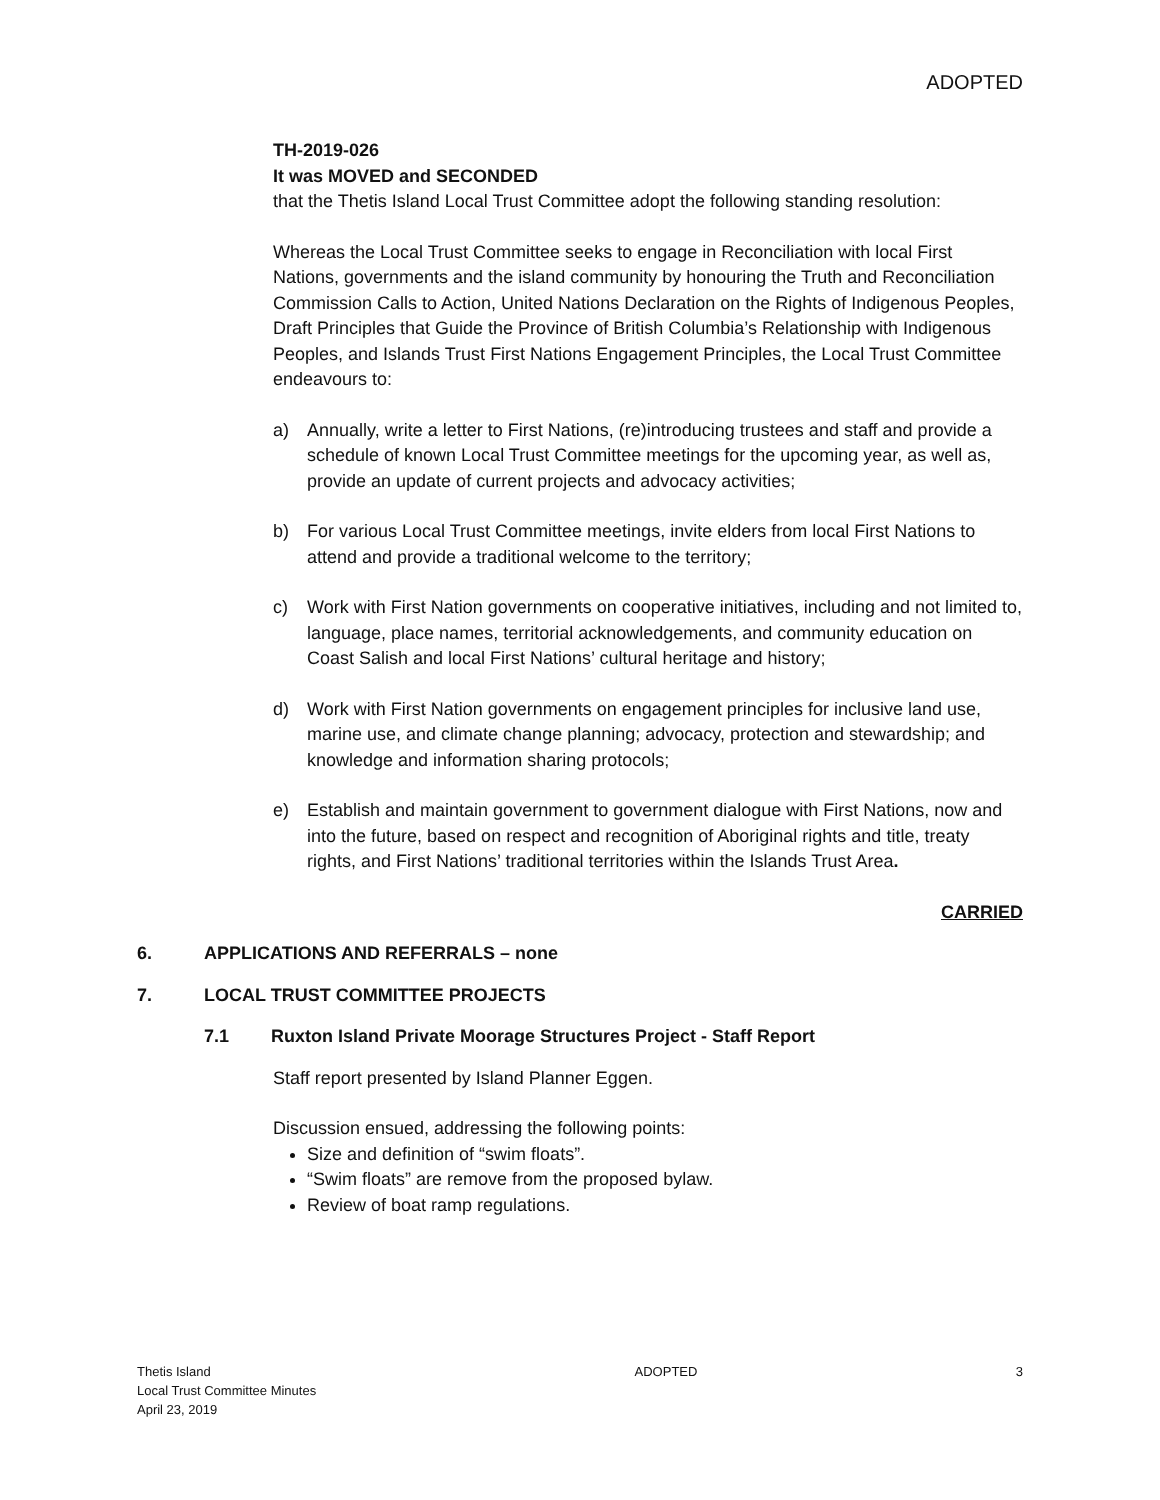ADOPTED
TH-2019-026
It was MOVED and SECONDED
that the Thetis Island Local Trust Committee adopt the following standing resolution:
Whereas the Local Trust Committee seeks to engage in Reconciliation with local First Nations, governments and the island community by honouring the Truth and Reconciliation Commission Calls to Action, United Nations Declaration on the Rights of Indigenous Peoples, Draft Principles that Guide the Province of British Columbia’s Relationship with Indigenous Peoples, and Islands Trust First Nations Engagement Principles, the Local Trust Committee endeavours to:
a) Annually, write a letter to First Nations, (re)introducing trustees and staff and provide a schedule of known Local Trust Committee meetings for the upcoming year, as well as, provide an update of current projects and advocacy activities;
b) For various Local Trust Committee meetings, invite elders from local First Nations to attend and provide a traditional welcome to the territory;
c) Work with First Nation governments on cooperative initiatives, including and not limited to, language, place names, territorial acknowledgements, and community education on Coast Salish and local First Nations’ cultural heritage and history;
d) Work with First Nation governments on engagement principles for inclusive land use, marine use, and climate change planning; advocacy, protection and stewardship; and knowledge and information sharing protocols;
e) Establish and maintain government to government dialogue with First Nations, now and into the future, based on respect and recognition of Aboriginal rights and title, treaty rights, and First Nations’ traditional territories within the Islands Trust Area.
CARRIED
6. APPLICATIONS AND REFERRALS – none
7. LOCAL TRUST COMMITTEE PROJECTS
7.1 Ruxton Island Private Moorage Structures Project - Staff Report
Staff report presented by Island Planner Eggen.
Discussion ensued, addressing the following points:
Size and definition of “swim floats”.
“Swim floats” are remove from the proposed bylaw.
Review of boat ramp regulations.
Thetis Island
Local Trust Committee Minutes
April 23, 2019
ADOPTED 3